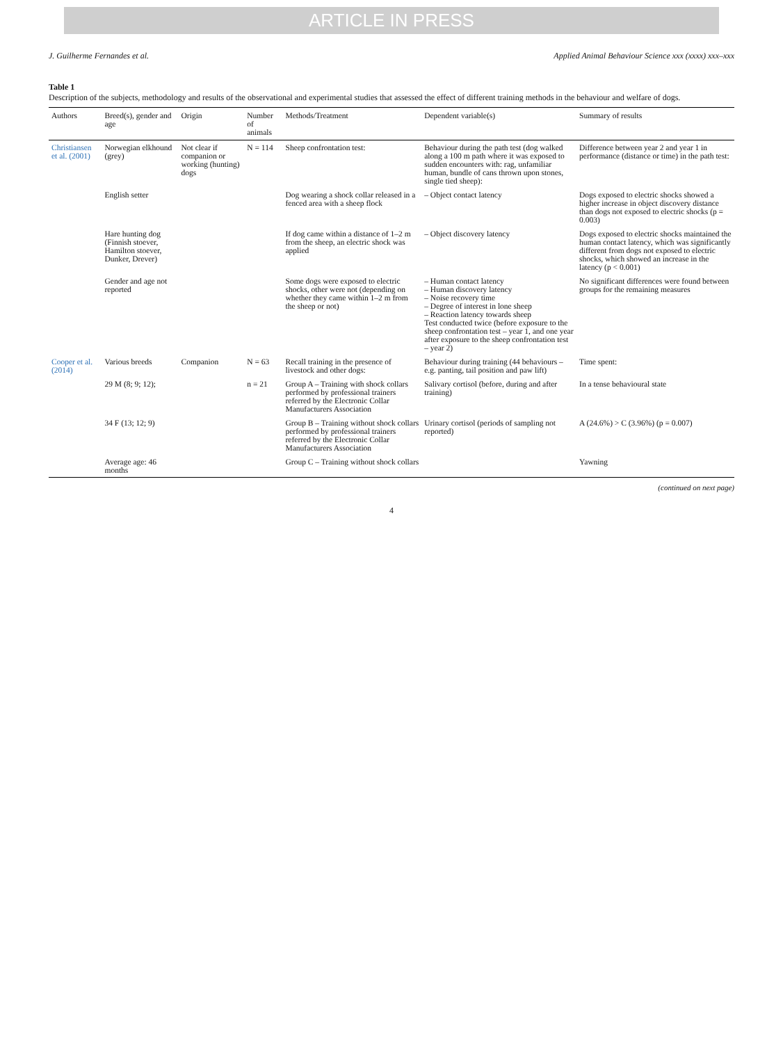ARTICLE IN PRESS
J. Guilherme Fernandes et al. Applied Animal Behaviour Science xxx (xxxx) xxx–xxx
Table 1
Description of the subjects, methodology and results of the observational and experimental studies that assessed the effect of different training methods in the behaviour and welfare of dogs.
| Authors | Breed(s), gender and age | Origin | Number of animals | Methods/Treatment | Dependent variable(s) | Summary of results |
| --- | --- | --- | --- | --- | --- | --- |
| Christiansen et al. (2001) | Norwegian elkhound (grey) | Not clear if companion or working (hunting) dogs | N = 114 | Sheep confrontation test: | Behaviour during the path test (dog walked along a 100 m path where it was exposed to sudden encounters with: rag, unfamiliar human, bundle of cans thrown upon stones, single tied sheep): | Difference between year 2 and year 1 in performance (distance or time) in the path test: |
| | English setter | | | Dog wearing a shock collar released in a fenced area with a sheep flock | – Object contact latency | Dogs exposed to electric shocks showed a higher increase in object discovery distance than dogs not exposed to electric shocks (p = 0.003) |
| | Hare hunting dog (Finnish stoever, Hamilton stoever, Dunker, Drever) | | | If dog came within a distance of 1–2 m from the sheep, an electric shock was applied | – Object discovery latency | Dogs exposed to electric shocks maintained the human contact latency, which was significantly different from dogs not exposed to electric shocks, which showed an increase in the latency (p < 0.001) |
| | Gender and age not reported | | | Some dogs were exposed to electric shocks, other were not (depending on whether they came within 1–2 m from the sheep or not) | – Human contact latency – Human discovery latency – Noise recovery time – Degree of interest in lone sheep – Reaction latency towards sheep Test conducted twice (before exposure to the sheep confrontation test – year 1, and one year after exposure to the sheep confrontation test – year 2) | No significant differences were found between groups for the remaining measures |
| Cooper et al. (2014) | Various breeds | Companion | N = 63 | Recall training in the presence of livestock and other dogs: | Behaviour during training (44 behaviours – e.g. panting, tail position and paw lift) | Time spent: |
| | 29 M (8; 9; 12); | | n = 21 | Group A – Training with shock collars performed by professional trainers referred by the Electronic Collar Manufacturers Association | Salivary cortisol (before, during and after training) | In a tense behavioural state |
| | 34 F (13; 12; 9) | | | Group B – Training without shock collars performed by professional trainers referred by the Electronic Collar Manufacturers Association | Urinary cortisol (periods of sampling not reported) | A (24.6%) > C (3.96%) (p = 0.007) |
| | Average age: 46 months | | | Group C – Training without shock collars | | Yawning |
(continued on next page)
4